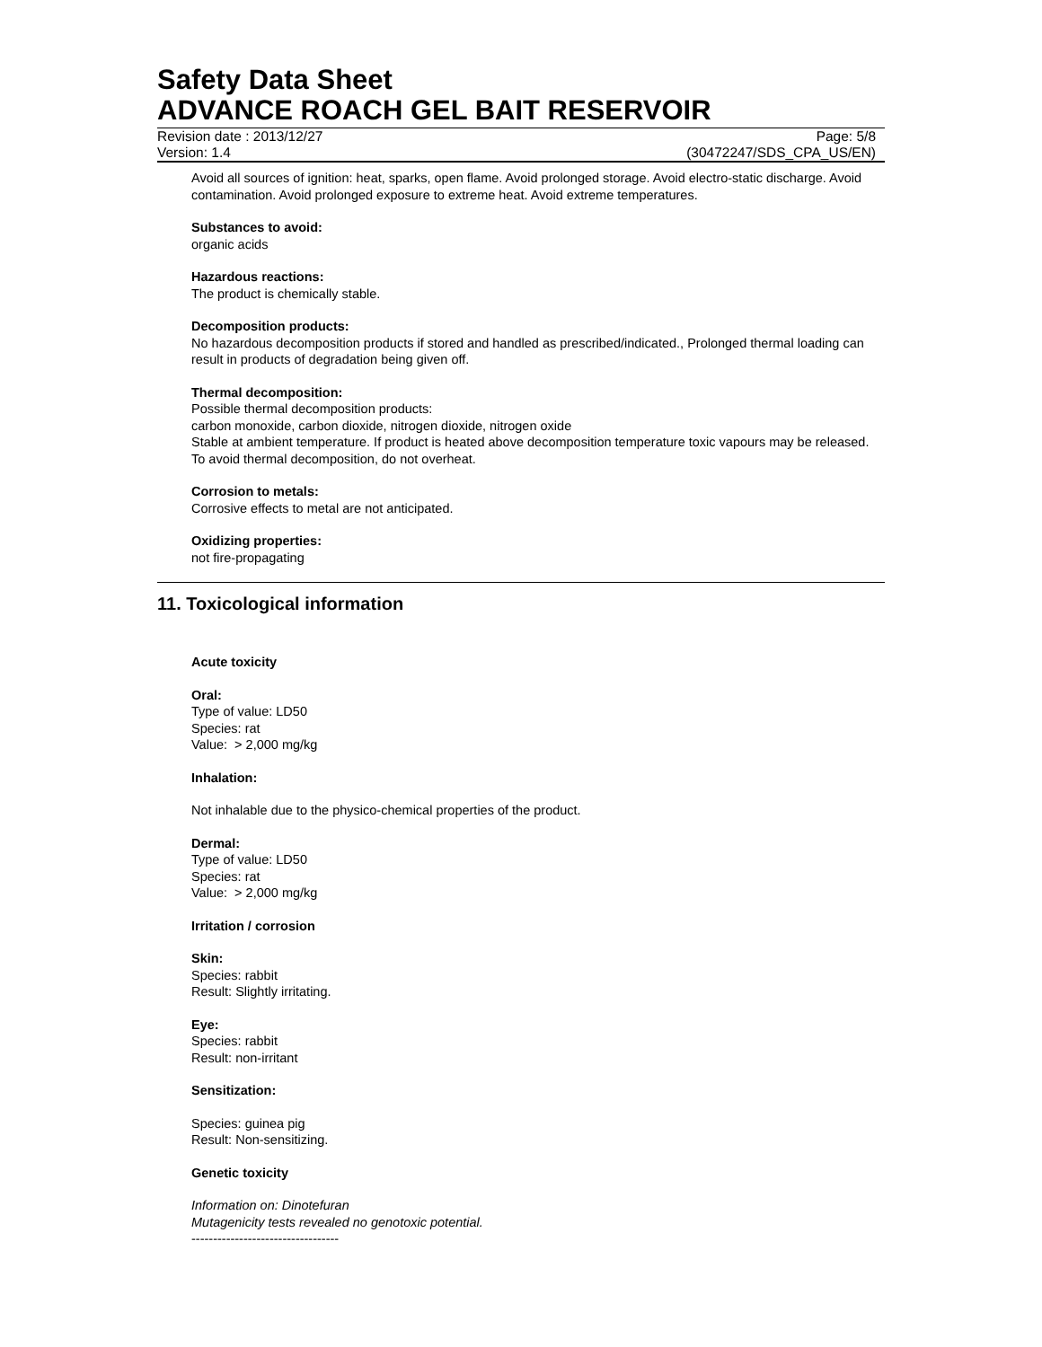Safety Data Sheet
ADVANCE ROACH GEL BAIT RESERVOIR
Revision date : 2013/12/27 Page: 5/8
Version: 1.4 (30472247/SDS_CPA_US/EN)
Avoid all sources of ignition: heat, sparks, open flame. Avoid prolonged storage. Avoid electro-static discharge. Avoid contamination. Avoid prolonged exposure to extreme heat. Avoid extreme temperatures.
Substances to avoid:
organic acids
Hazardous reactions:
The product is chemically stable.
Decomposition products:
No hazardous decomposition products if stored and handled as prescribed/indicated., Prolonged thermal loading can result in products of degradation being given off.
Thermal decomposition:
Possible thermal decomposition products:
carbon monoxide, carbon dioxide, nitrogen dioxide, nitrogen oxide
Stable at ambient temperature. If product is heated above decomposition temperature toxic vapours may be released. To avoid thermal decomposition, do not overheat.
Corrosion to metals:
Corrosive effects to metal are not anticipated.
Oxidizing properties:
not fire-propagating
11. Toxicological information
Acute toxicity
Oral:
Type of value: LD50
Species: rat
Value: > 2,000 mg/kg
Inhalation:
Not inhalable due to the physico-chemical properties of the product.
Dermal:
Type of value: LD50
Species: rat
Value: > 2,000 mg/kg
Irritation / corrosion
Skin:
Species: rabbit
Result: Slightly irritating.
Eye:
Species: rabbit
Result: non-irritant
Sensitization:
Species: guinea pig
Result: Non-sensitizing.
Genetic toxicity
Information on: Dinotefuran
Mutagenicity tests revealed no genotoxic potential.
----------------------------------